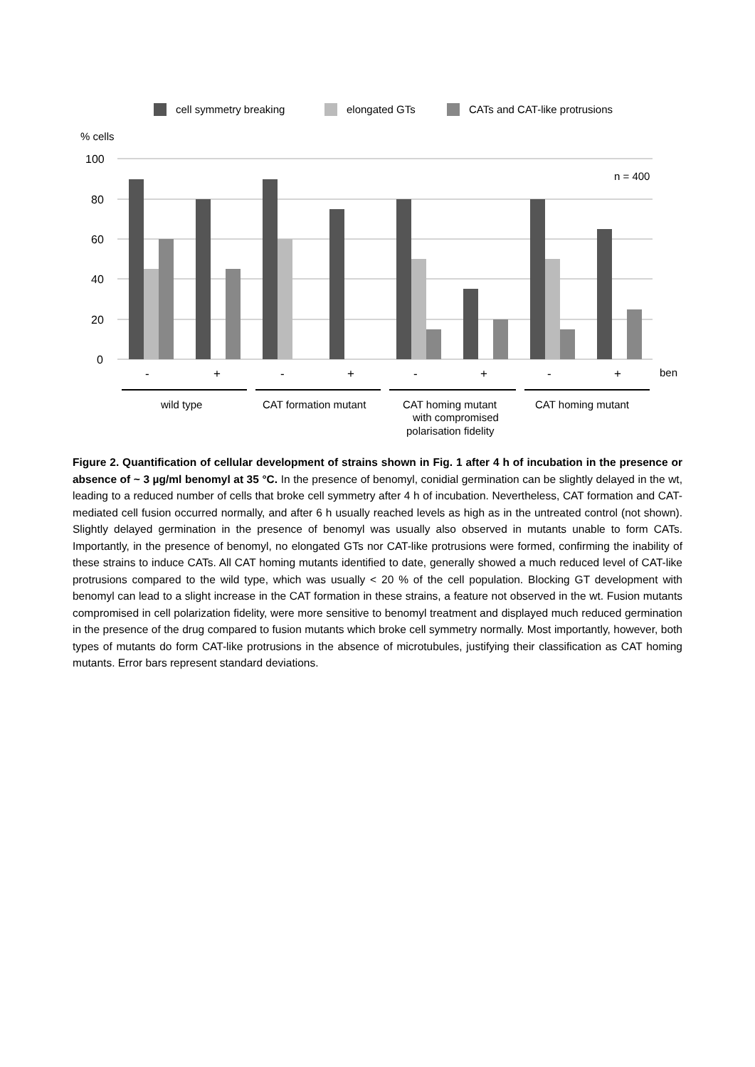cell symmetry breaking
elongated GTs
CATs and CAT-like protrusions
% cells
100
80
60
40
20
0
n = 400
-
+
-
+
-
+
-
+
ben
wild type
CAT formation mutant
CAT homing mutant
with compromised
polarisation fidelity
CAT homing mutant
Figure 2. Quantification of cellular development of strains shown in Fig. 1 after 4 h of incubation in the presence or absence of ~ 3 µg/ml benomyl at 35 °C. In the presence of benomyl, conidial germination can be slightly delayed in the wt, leading to a reduced number of cells that broke cell symmetry after 4 h of incubation. Nevertheless, CAT formation and CAT-mediated cell fusion occurred normally, and after 6 h usually reached levels as high as in the untreated control (not shown). Slightly delayed germination in the presence of benomyl was usually also observed in mutants unable to form CATs. Importantly, in the presence of benomyl, no elongated GTs nor CAT-like protrusions were formed, confirming the inability of these strains to induce CATs. All CAT homing mutants identified to date, generally showed a much reduced level of CAT-like protrusions compared to the wild type, which was usually < 20 % of the cell population. Blocking GT development with benomyl can lead to a slight increase in the CAT formation in these strains, a feature not observed in the wt. Fusion mutants compromised in cell polarization fidelity, were more sensitive to benomyl treatment and displayed much reduced germination in the presence of the drug compared to fusion mutants which broke cell symmetry normally. Most importantly, however, both types of mutants do form CAT-like protrusions in the absence of microtubules, justifying their classification as CAT homing mutants. Error bars represent standard deviations.